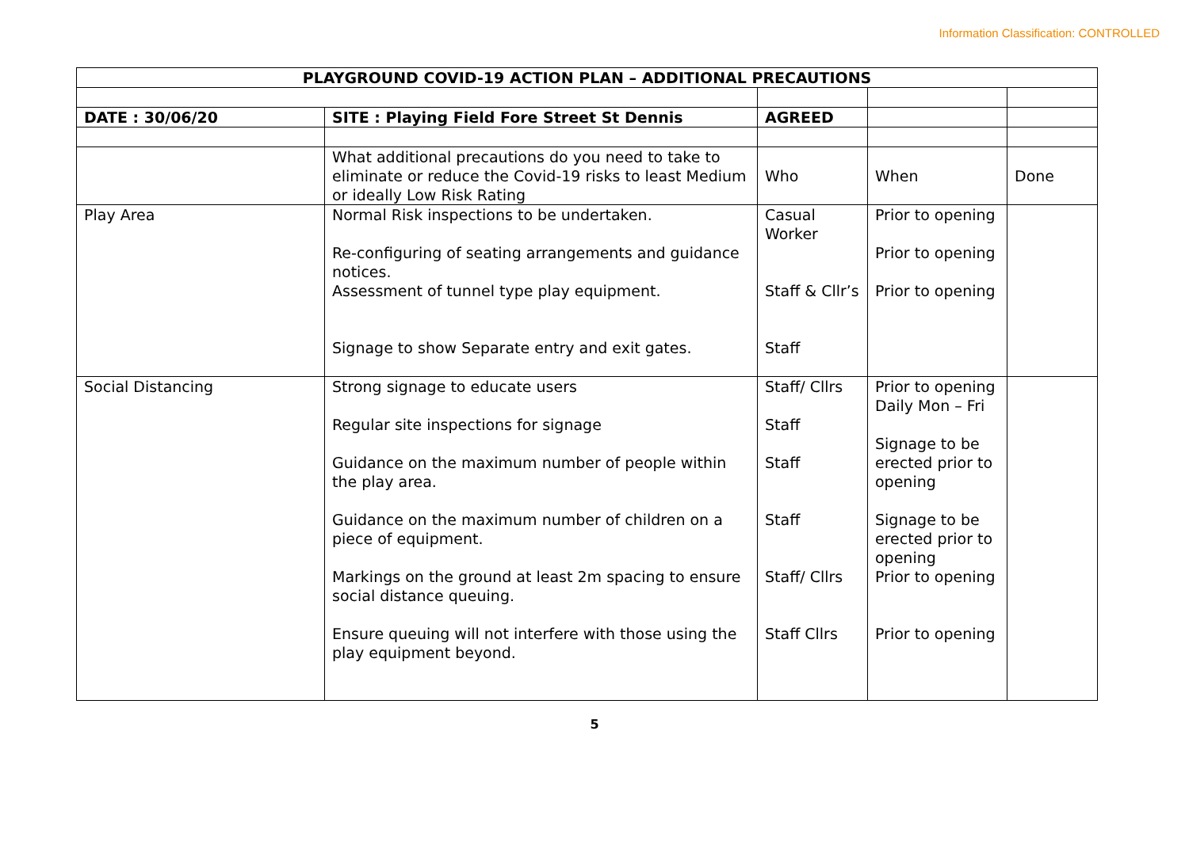Information Classification: CONTROLLED
| PLAYGROUND COVID-19 ACTION PLAN – ADDITIONAL PRECAUTIONS | | | | |
| DATE : 30/06/20 | SITE : Playing Field Fore Street St Dennis | AGREED | | |
| | What additional precautions do you need to take to eliminate or reduce the Covid-19 risks to least Medium or ideally Low Risk Rating | Who | When | Done |
| Play Area | Normal Risk inspections to be undertaken. Re-configuring of seating arrangements and guidance notices. Assessment of tunnel type play equipment. Signage to show Separate entry and exit gates. | Casual Worker Staff & Cllr’s Staff | Prior to opening Prior to opening Prior to opening | |
| Social Distancing | Strong signage to educate users Regular site inspections for signage Guidance on the maximum number of people within the play area. Guidance on the maximum number of children on a piece of equipment. Markings on the ground at least 2m spacing to ensure social distance queuing. Ensure queuing will not interfere with those using the play equipment beyond. | Staff/ Cllrs Staff Staff Staff Staff/ Cllrs Staff Cllrs | Prior to opening Daily Mon – Fri Signage to be erected prior to opening Signage to be erected prior to opening Prior to opening Prior to opening | |
5